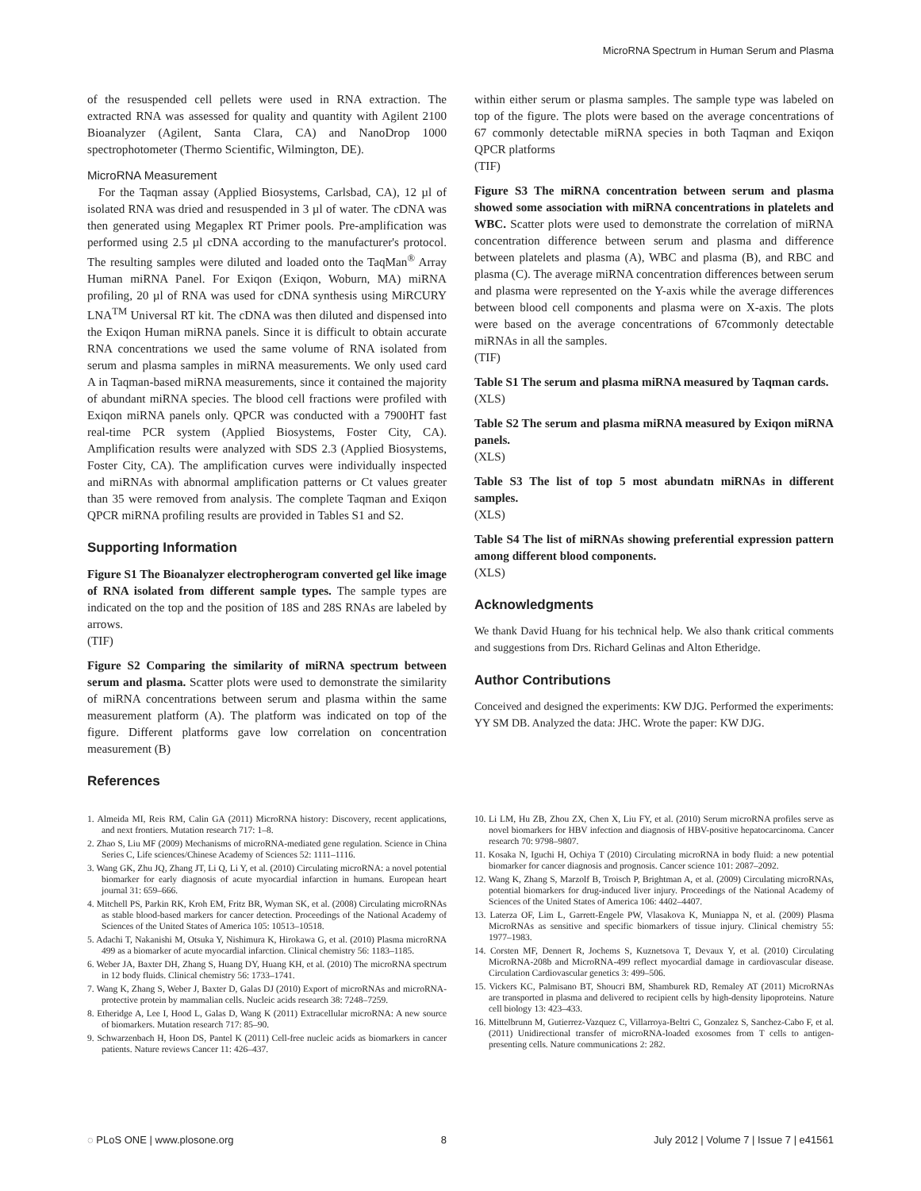MicroRNA Spectrum in Human Serum and Plasma
of the resuspended cell pellets were used in RNA extraction. The extracted RNA was assessed for quality and quantity with Agilent 2100 Bioanalyzer (Agilent, Santa Clara, CA) and NanoDrop 1000 spectrophotometer (Thermo Scientific, Wilmington, DE).
MicroRNA Measurement
For the Taqman assay (Applied Biosystems, Carlsbad, CA), 12 µl of isolated RNA was dried and resuspended in 3 µl of water. The cDNA was then generated using Megaplex RT Primer pools. Pre-amplification was performed using 2.5 µl cDNA according to the manufacturer's protocol. The resulting samples were diluted and loaded onto the TaqMan<sup>®</sup> Array Human miRNA Panel. For Exiqon (Exiqon, Woburn, MA) miRNA profiling, 20 µl of RNA was used for cDNA synthesis using MiRCURY LNA<sup>TM</sup> Universal RT kit. The cDNA was then diluted and dispensed into the Exiqon Human miRNA panels. Since it is difficult to obtain accurate RNA concentrations we used the same volume of RNA isolated from serum and plasma samples in miRNA measurements. We only used card A in Taqman-based miRNA measurements, since it contained the majority of abundant miRNA species. The blood cell fractions were profiled with Exiqon miRNA panels only. QPCR was conducted with a 7900HT fast real-time PCR system (Applied Biosystems, Foster City, CA). Amplification results were analyzed with SDS 2.3 (Applied Biosystems, Foster City, CA). The amplification curves were individually inspected and miRNAs with abnormal amplification patterns or Ct values greater than 35 were removed from analysis. The complete Taqman and Exiqon QPCR miRNA profiling results are provided in Tables S1 and S2.
Supporting Information
Figure S1 The Bioanalyzer electropherogram converted gel like image of RNA isolated from different sample types. The sample types are indicated on the top and the position of 18S and 28S RNAs are labeled by arrows.
(TIF)
Figure S2 Comparing the similarity of miRNA spectrum between serum and plasma. Scatter plots were used to demonstrate the similarity of miRNA concentrations between serum and plasma within the same measurement platform (A). The platform was indicated on top of the figure. Different platforms gave low correlation on concentration measurement (B)
References
within either serum or plasma samples. The sample type was labeled on top of the figure. The plots were based on the average concentrations of 67 commonly detectable miRNA species in both Taqman and Exiqon QPCR platforms
(TIF)
Figure S3 The miRNA concentration between serum and plasma showed some association with miRNA concentrations in platelets and WBC. Scatter plots were used to demonstrate the correlation of miRNA concentration difference between serum and plasma and difference between platelets and plasma (A), WBC and plasma (B), and RBC and plasma (C). The average miRNA concentration differences between serum and plasma were represented on the Y-axis while the average differences between blood cell components and plasma were on X-axis. The plots were based on the average concentrations of 67commonly detectable miRNAs in all the samples.
(TIF)
Table S1 The serum and plasma miRNA measured by Taqman cards.
(XLS)
Table S2 The serum and plasma miRNA measured by Exiqon miRNA panels.
(XLS)
Table S3 The list of top 5 most abundatn miRNAs in different samples.
(XLS)
Table S4 The list of miRNAs showing preferential expression pattern among different blood components.
(XLS)
Acknowledgments
We thank David Huang for his technical help. We also thank critical comments and suggestions from Drs. Richard Gelinas and Alton Etheridge.
Author Contributions
Conceived and designed the experiments: KW DJG. Performed the experiments: YY SM DB. Analyzed the data: JHC. Wrote the paper: KW DJG.
1. Almeida MI, Reis RM, Calin GA (2011) MicroRNA history: Discovery, recent applications, and next frontiers. Mutation research 717: 1–8.
2. Zhao S, Liu MF (2009) Mechanisms of microRNA-mediated gene regulation. Science in China Series C, Life sciences/Chinese Academy of Sciences 52: 1111–1116.
3. Wang GK, Zhu JQ, Zhang JT, Li Q, Li Y, et al. (2010) Circulating microRNA: a novel potential biomarker for early diagnosis of acute myocardial infarction in humans. European heart journal 31: 659–666.
4. Mitchell PS, Parkin RK, Kroh EM, Fritz BR, Wyman SK, et al. (2008) Circulating microRNAs as stable blood-based markers for cancer detection. Proceedings of the National Academy of Sciences of the United States of America 105: 10513–10518.
5. Adachi T, Nakanishi M, Otsuka Y, Nishimura K, Hirokawa G, et al. (2010) Plasma microRNA 499 as a biomarker of acute myocardial infarction. Clinical chemistry 56: 1183–1185.
6. Weber JA, Baxter DH, Zhang S, Huang DY, Huang KH, et al. (2010) The microRNA spectrum in 12 body fluids. Clinical chemistry 56: 1733–1741.
7. Wang K, Zhang S, Weber J, Baxter D, Galas DJ (2010) Export of microRNAs and microRNA-protective protein by mammalian cells. Nucleic acids research 38: 7248–7259.
8. Etheridge A, Lee I, Hood L, Galas D, Wang K (2011) Extracellular microRNA: A new source of biomarkers. Mutation research 717: 85–90.
9. Schwarzenbach H, Hoon DS, Pantel K (2011) Cell-free nucleic acids as biomarkers in cancer patients. Nature reviews Cancer 11: 426–437.
10. Li LM, Hu ZB, Zhou ZX, Chen X, Liu FY, et al. (2010) Serum microRNA profiles serve as novel biomarkers for HBV infection and diagnosis of HBV-positive hepatocarcinoma. Cancer research 70: 9798–9807.
11. Kosaka N, Iguchi H, Ochiya T (2010) Circulating microRNA in body fluid: a new potential biomarker for cancer diagnosis and prognosis. Cancer science 101: 2087–2092.
12. Wang K, Zhang S, Marzolf B, Troisch P, Brightman A, et al. (2009) Circulating microRNAs, potential biomarkers for drug-induced liver injury. Proceedings of the National Academy of Sciences of the United States of America 106: 4402–4407.
13. Laterza OF, Lim L, Garrett-Engele PW, Vlasakova K, Muniappa N, et al. (2009) Plasma MicroRNAs as sensitive and specific biomarkers of tissue injury. Clinical chemistry 55: 1977–1983.
14. Corsten MF, Dennert R, Jochems S, Kuznetsova T, Devaux Y, et al. (2010) Circulating MicroRNA-208b and MicroRNA-499 reflect myocardial damage in cardiovascular disease. Circulation Cardiovascular genetics 3: 499–506.
15. Vickers KC, Palmisano BT, Shoucri BM, Shamburek RD, Remaley AT (2011) MicroRNAs are transported in plasma and delivered to recipient cells by high-density lipoproteins. Nature cell biology 13: 423–433.
16. Mittelbrunn M, Gutierrez-Vazquez C, Villarroya-Beltri C, Gonzalez S, Sanchez-Cabo F, et al. (2011) Unidirectional transfer of microRNA-loaded exosomes from T cells to antigen-presenting cells. Nature communications 2: 282.
◌ PLoS ONE | www.plosone.org 8 July 2012 | Volume 7 | Issue 7 | e41561